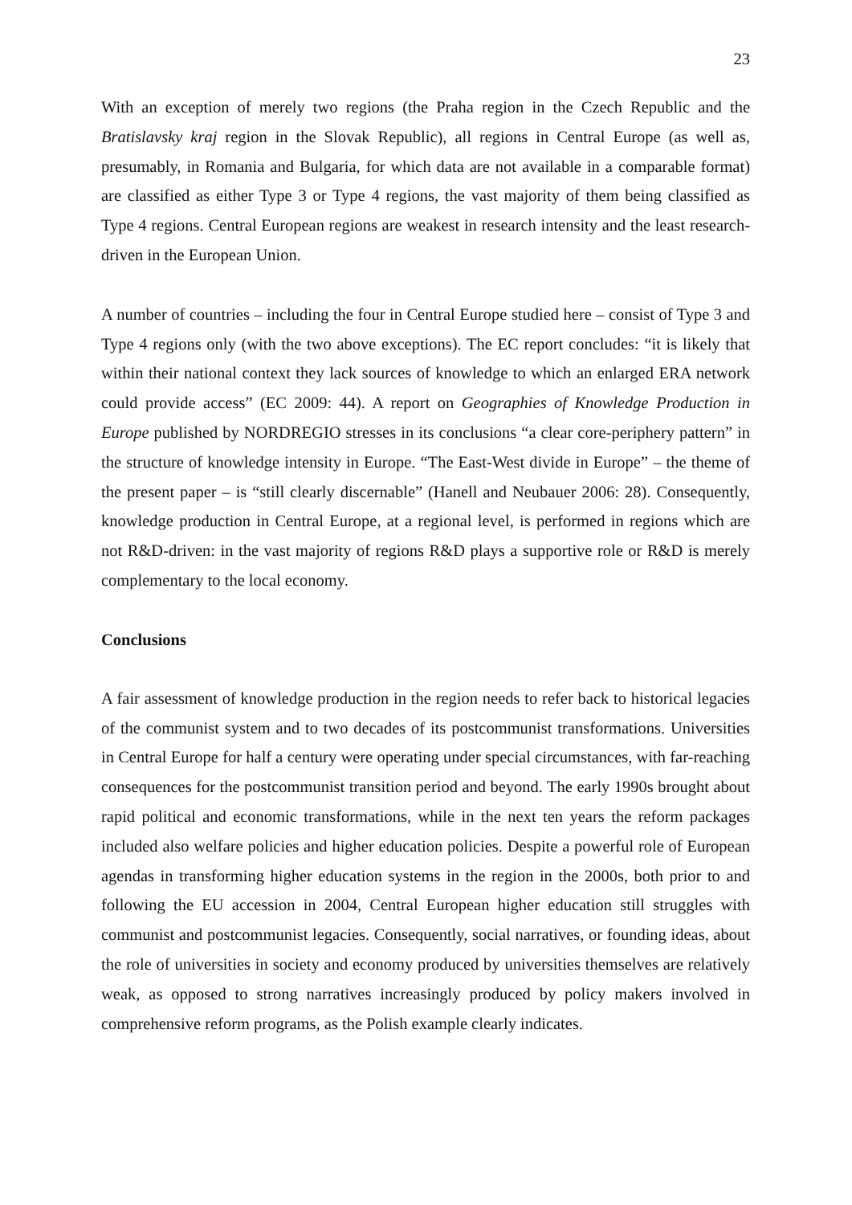23
With an exception of merely two regions (the Praha region in the Czech Republic and the Bratislavsky kraj region in the Slovak Republic), all regions in Central Europe (as well as, presumably, in Romania and Bulgaria, for which data are not available in a comparable format) are classified as either Type 3 or Type 4 regions, the vast majority of them being classified as Type 4 regions. Central European regions are weakest in research intensity and the least research-driven in the European Union.
A number of countries – including the four in Central Europe studied here – consist of Type 3 and Type 4 regions only (with the two above exceptions). The EC report concludes: “it is likely that within their national context they lack sources of knowledge to which an enlarged ERA network could provide access” (EC 2009: 44). A report on Geographies of Knowledge Production in Europe published by NORDREGIO stresses in its conclusions “a clear core-periphery pattern” in the structure of knowledge intensity in Europe. “The East-West divide in Europe” – the theme of the present paper – is “still clearly discernable” (Hanell and Neubauer 2006: 28). Consequently, knowledge production in Central Europe, at a regional level, is performed in regions which are not R&D-driven: in the vast majority of regions R&D plays a supportive role or R&D is merely complementary to the local economy.
Conclusions
A fair assessment of knowledge production in the region needs to refer back to historical legacies of the communist system and to two decades of its postcommunist transformations. Universities in Central Europe for half a century were operating under special circumstances, with far-reaching consequences for the postcommunist transition period and beyond. The early 1990s brought about rapid political and economic transformations, while in the next ten years the reform packages included also welfare policies and higher education policies. Despite a powerful role of European agendas in transforming higher education systems in the region in the 2000s, both prior to and following the EU accession in 2004, Central European higher education still struggles with communist and postcommunist legacies. Consequently, social narratives, or founding ideas, about the role of universities in society and economy produced by universities themselves are relatively weak, as opposed to strong narratives increasingly produced by policy makers involved in comprehensive reform programs, as the Polish example clearly indicates.